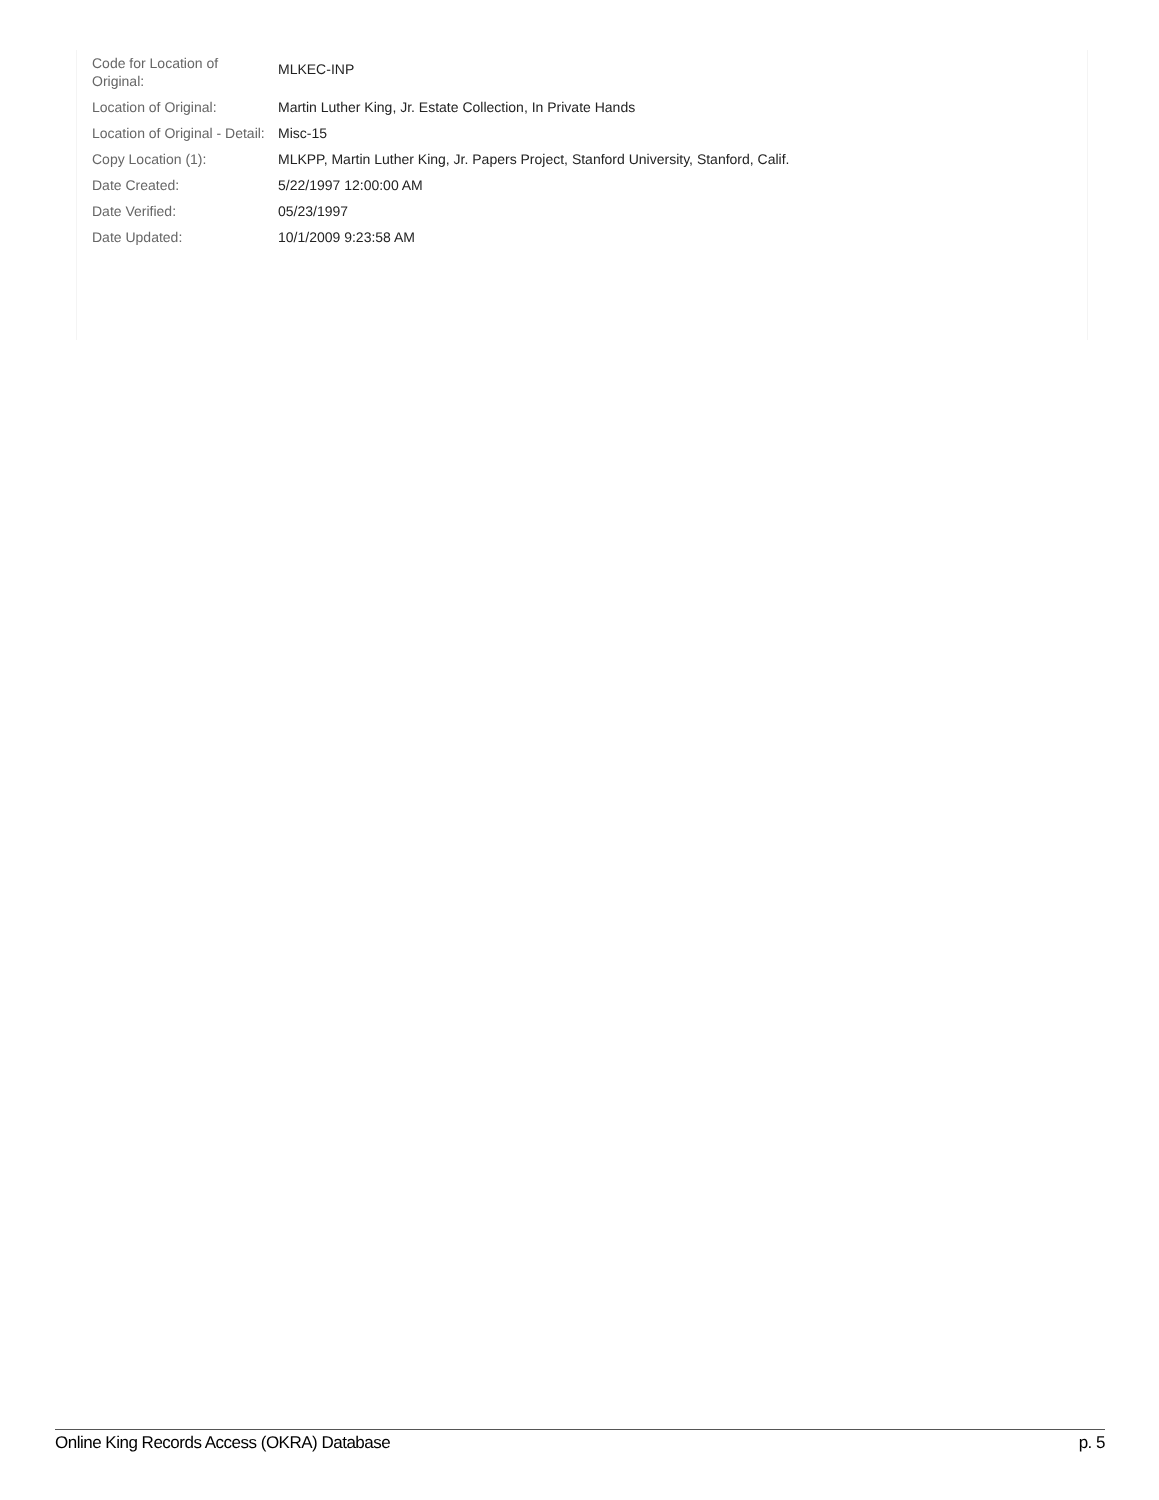| Code for Location of Original: | MLKEC-INP |
| Location of Original: | Martin Luther King, Jr. Estate Collection, In Private Hands |
| Location of Original - Detail: | Misc-15 |
| Copy Location (1): | MLKPP, Martin Luther King, Jr. Papers Project, Stanford University, Stanford, Calif. |
| Date Created: | 5/22/1997 12:00:00 AM |
| Date Verified: | 05/23/1997 |
| Date Updated: | 10/1/2009 9:23:58 AM |
Online King Records Access (OKRA) Database p. 5